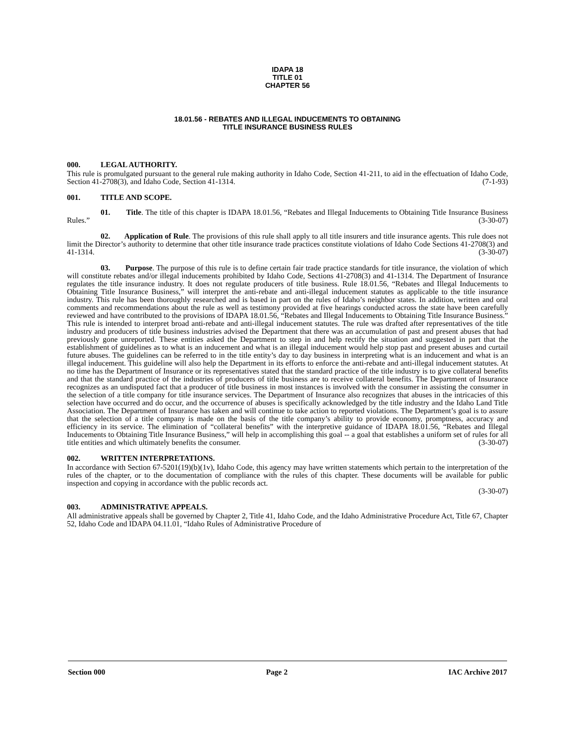IDAPA 18
TITLE 01
CHAPTER 56
18.01.56 - REBATES AND ILLEGAL INDUCEMENTS TO OBTAINING
TITLE INSURANCE BUSINESS RULES
000. LEGAL AUTHORITY.
This rule is promulgated pursuant to the general rule making authority in Idaho Code, Section 41-211, to aid in the effectuation of Idaho Code, Section 41-2708(3), and Idaho Code, Section 41-1314. (7-1-93)
001. TITLE AND SCOPE.
01. Title. The title of this chapter is IDAPA 18.01.56, “Rebates and Illegal Inducements to Obtaining Title Insurance Business Rules.” (3-30-07)
02. Application of Rule. The provisions of this rule shall apply to all title insurers and title insurance agents. This rule does not limit the Director’s authority to determine that other title insurance trade practices constitute violations of Idaho Code Sections 41-2708(3) and 41-1314. (3-30-07)
03. Purpose. The purpose of this rule is to define certain fair trade practice standards for title insurance, the violation of which will constitute rebates and/or illegal inducements prohibited by Idaho Code, Sections 41-2708(3) and 41-1314. The Department of Insurance regulates the title insurance industry. It does not regulate producers of title business. Rule 18.01.56, “Rebates and Illegal Inducements to Obtaining Title Insurance Business,” will interpret the anti-rebate and anti-illegal inducement statutes as applicable to the title insurance industry. This rule has been thoroughly researched and is based in part on the rules of Idaho’s neighbor states. In addition, written and oral comments and recommendations about the rule as well as testimony provided at five hearings conducted across the state have been carefully reviewed and have contributed to the provisions of IDAPA 18.01.56, “Rebates and Illegal Inducements to Obtaining Title Insurance Business.” This rule is intended to interpret broad anti-rebate and anti-illegal inducement statutes. The rule was drafted after representatives of the title industry and producers of title business industries advised the Department that there was an accumulation of past and present abuses that had previously gone unreported. These entities asked the Department to step in and help rectify the situation and suggested in part that the establishment of guidelines as to what is an inducement and what is an illegal inducement would help stop past and present abuses and curtail future abuses. The guidelines can be referred to in the title entity’s day to day business in interpreting what is an inducement and what is an illegal inducement. This guideline will also help the Department in its efforts to enforce the anti-rebate and anti-illegal inducement statutes. At no time has the Department of Insurance or its representatives stated that the standard practice of the title industry is to give collateral benefits and that the standard practice of the industries of producers of title business are to receive collateral benefits. The Department of Insurance recognizes as an undisputed fact that a producer of title business in most instances is involved with the consumer in assisting the consumer in the selection of a title company for title insurance services. The Department of Insurance also recognizes that abuses in the intricacies of this selection have occurred and do occur, and the occurrence of abuses is specifically acknowledged by the title industry and the Idaho Land Title Association. The Department of Insurance has taken and will continue to take action to reported violations. The Department’s goal is to assure that the selection of a title company is made on the basis of the title company’s ability to provide economy, promptness, accuracy and efficiency in its service. The elimination of “collateral benefits” with the interpretive guidance of IDAPA 18.01.56, “Rebates and Illegal Inducements to Obtaining Title Insurance Business,” will help in accomplishing this goal -- a goal that establishes a uniform set of rules for all title entities and which ultimately benefits the consumer. (3-30-07)
002. WRITTEN INTERPRETATIONS.
In accordance with Section 67-5201(19)(b)(1v), Idaho Code, this agency may have written statements which pertain to the interpretation of the rules of the chapter, or to the documentation of compliance with the rules of this chapter. These documents will be available for public inspection and copying in accordance with the public records act.
(3-30-07)
003. ADMINISTRATIVE APPEALS.
All administrative appeals shall be governed by Chapter 2, Title 41, Idaho Code, and the Idaho Administrative Procedure Act, Title 67, Chapter 52, Idaho Code and IDAPA 04.11.01, “Idaho Rules of Administrative Procedure of
Section 000 Page 2 IAC Archive 2017